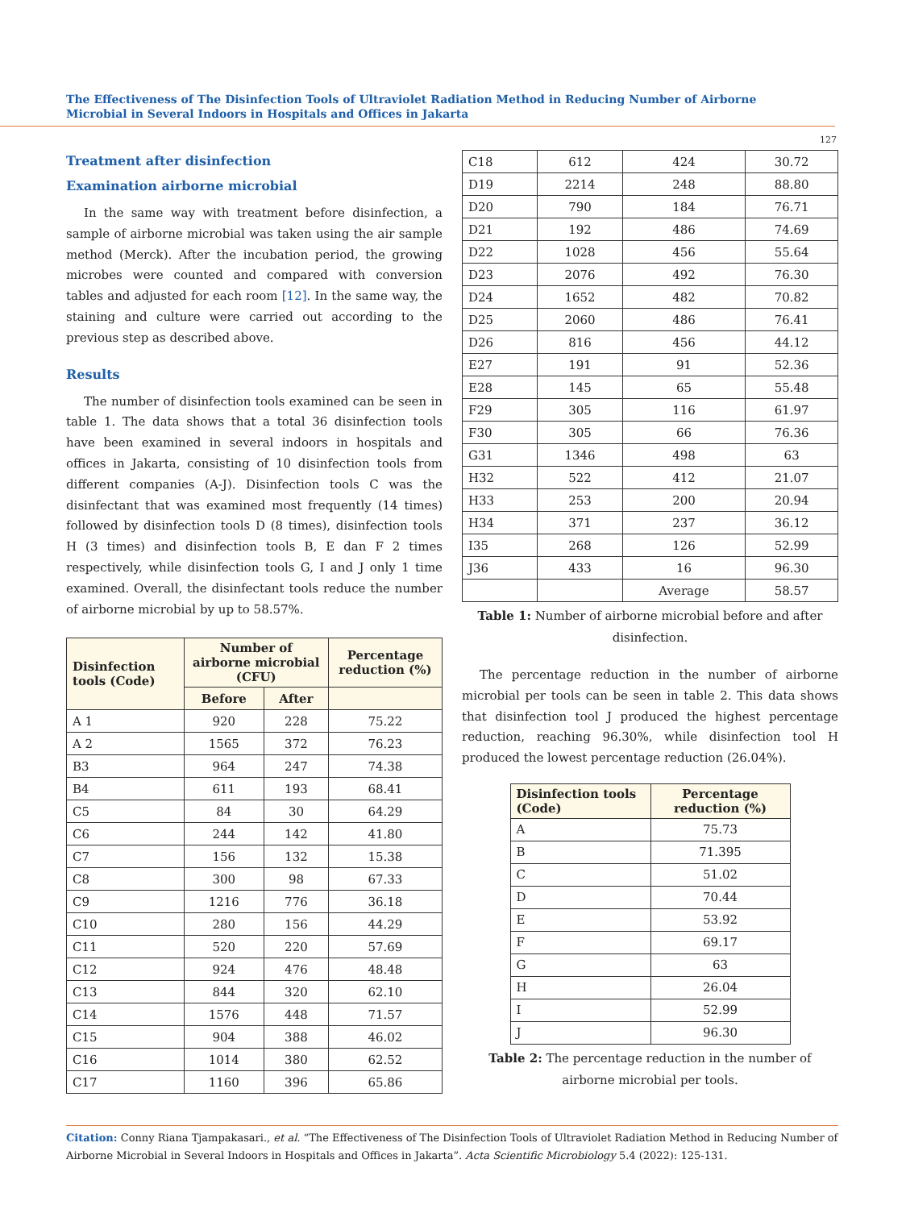The Effectiveness of The Disinfection Tools of Ultraviolet Radiation Method in Reducing Number of Airborne Microbial in Several Indoors in Hospitals and Offices in Jakarta
127
Treatment after disinfection
Examination airborne microbial
In the same way with treatment before disinfection, a sample of airborne microbial was taken using the air sample method (Merck). After the incubation period, the growing microbes were counted and compared with conversion tables and adjusted for each room [12]. In the same way, the staining and culture were carried out according to the previous step as described above.
Results
The number of disinfection tools examined can be seen in table 1. The data shows that a total 36 disinfection tools have been examined in several indoors in hospitals and offices in Jakarta, consisting of 10 disinfection tools from different companies (A-J). Disinfection tools C was the disinfectant that was examined most frequently (14 times) followed by disinfection tools D (8 times), disinfection tools H (3 times) and disinfection tools B, E dan F 2 times respectively, while disinfection tools G, I and J only 1 time examined. Overall, the disinfectant tools reduce the number of airborne microbial by up to 58.57%.
| Disinfection tools (Code) | Number of airborne microbial (CFU) | | Percentage reduction (%) |
| --- | --- | --- | --- |
| | Before | After | |
| A 1 | 920 | 228 | 75.22 |
| A 2 | 1565 | 372 | 76.23 |
| B3 | 964 | 247 | 74.38 |
| B4 | 611 | 193 | 68.41 |
| C5 | 84 | 30 | 64.29 |
| C6 | 244 | 142 | 41.80 |
| C7 | 156 | 132 | 15.38 |
| C8 | 300 | 98 | 67.33 |
| C9 | 1216 | 776 | 36.18 |
| C10 | 280 | 156 | 44.29 |
| C11 | 520 | 220 | 57.69 |
| C12 | 924 | 476 | 48.48 |
| C13 | 844 | 320 | 62.10 |
| C14 | 1576 | 448 | 71.57 |
| C15 | 904 | 388 | 46.02 |
| C16 | 1014 | 380 | 62.52 |
| C17 | 1160 | 396 | 65.86 |
| C18 | 612 | 424 | 30.72 |
| D19 | 2214 | 248 | 88.80 |
| D20 | 790 | 184 | 76.71 |
| D21 | 192 | 486 | 74.69 |
| D22 | 1028 | 456 | 55.64 |
| D23 | 2076 | 492 | 76.30 |
| D24 | 1652 | 482 | 70.82 |
| D25 | 2060 | 486 | 76.41 |
| D26 | 816 | 456 | 44.12 |
| E27 | 191 | 91 | 52.36 |
| E28 | 145 | 65 | 55.48 |
| F29 | 305 | 116 | 61.97 |
| F30 | 305 | 66 | 76.36 |
| G31 | 1346 | 498 | 63 |
| H32 | 522 | 412 | 21.07 |
| H33 | 253 | 200 | 20.94 |
| H34 | 371 | 237 | 36.12 |
| I35 | 268 | 126 | 52.99 |
| J36 | 433 | 16 | 96.30 |
| | | Average | 58.57 |
Table 1: Number of airborne microbial before and after disinfection.
The percentage reduction in the number of airborne microbial per tools can be seen in table 2. This data shows that disinfection tool J produced the highest percentage reduction, reaching 96.30%, while disinfection tool H produced the lowest percentage reduction (26.04%).
| Disinfection tools (Code) | Percentage reduction (%) |
| --- | --- |
| A | 75.73 |
| B | 71.395 |
| C | 51.02 |
| D | 70.44 |
| E | 53.92 |
| F | 69.17 |
| G | 63 |
| H | 26.04 |
| I | 52.99 |
| J | 96.30 |
Table 2: The percentage reduction in the number of airborne microbial per tools.
Citation: Conny Riana Tjampakasari., et al. “The Effectiveness of The Disinfection Tools of Ultraviolet Radiation Method in Reducing Number of Airborne Microbial in Several Indoors in Hospitals and Offices in Jakarta”. Acta Scientific Microbiology 5.4 (2022): 125-131.